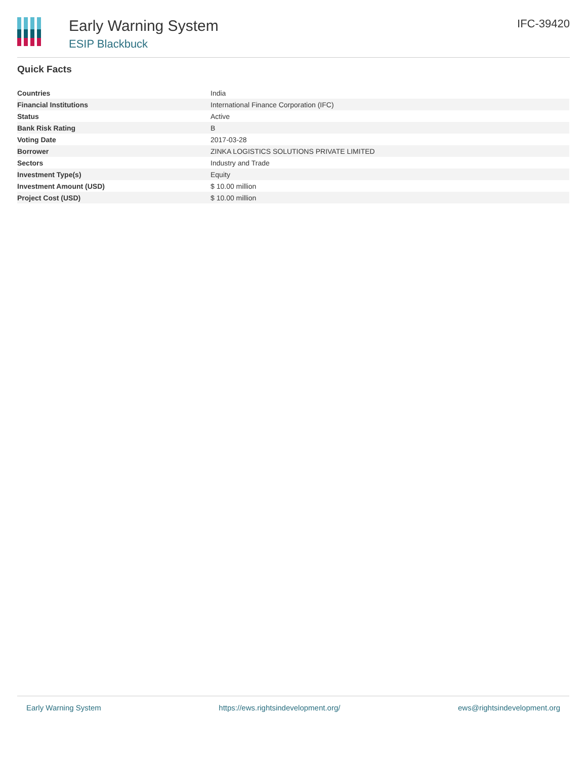Early Warning System
ESIP Blackbuck
IFC-39420
Quick Facts
| Countries | India |
| Financial Institutions | International Finance Corporation (IFC) |
| Status | Active |
| Bank Risk Rating | B |
| Voting Date | 2017-03-28 |
| Borrower | ZINKA LOGISTICS SOLUTIONS PRIVATE LIMITED |
| Sectors | Industry and Trade |
| Investment Type(s) | Equity |
| Investment Amount (USD) | $ 10.00 million |
| Project Cost (USD) | $ 10.00 million |
Early Warning System https://ews.rightsindevelopment.org/ ews@rightsindevelopment.org